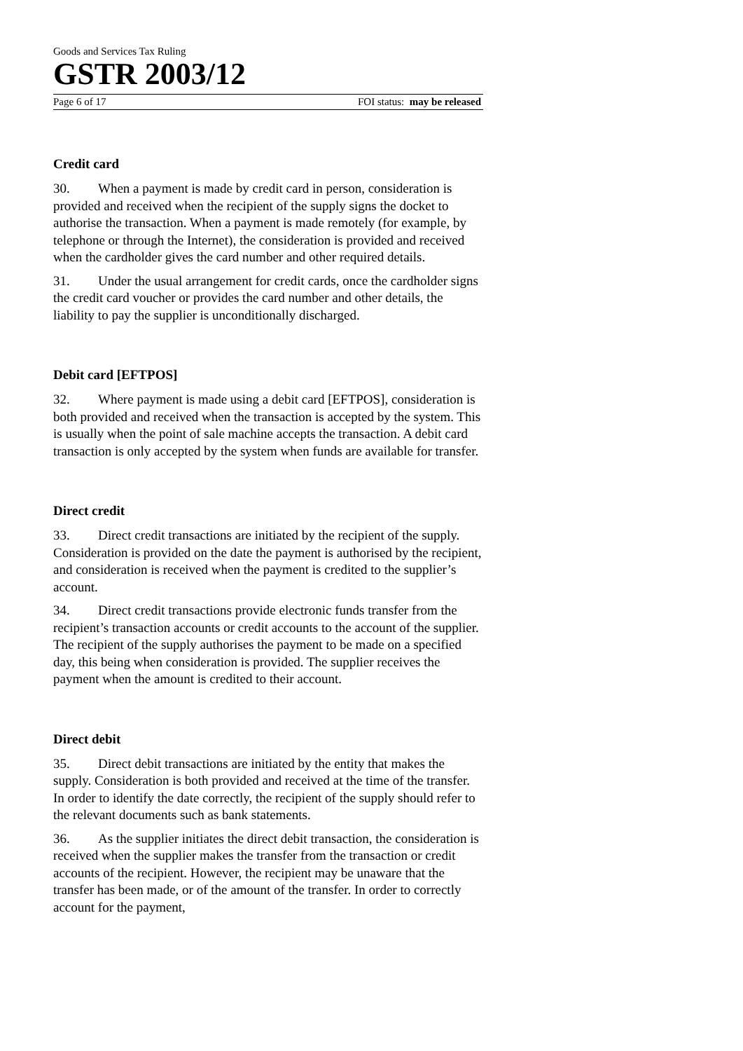Goods and Services Tax Ruling
GSTR 2003/12
Page 6 of 17 FOI status: may be released
Credit card
30. When a payment is made by credit card in person, consideration is provided and received when the recipient of the supply signs the docket to authorise the transaction. When a payment is made remotely (for example, by telephone or through the Internet), the consideration is provided and received when the cardholder gives the card number and other required details.
31. Under the usual arrangement for credit cards, once the cardholder signs the credit card voucher or provides the card number and other details, the liability to pay the supplier is unconditionally discharged.
Debit card [EFTPOS]
32. Where payment is made using a debit card [EFTPOS], consideration is both provided and received when the transaction is accepted by the system. This is usually when the point of sale machine accepts the transaction. A debit card transaction is only accepted by the system when funds are available for transfer.
Direct credit
33. Direct credit transactions are initiated by the recipient of the supply. Consideration is provided on the date the payment is authorised by the recipient, and consideration is received when the payment is credited to the supplier’s account.
34. Direct credit transactions provide electronic funds transfer from the recipient’s transaction accounts or credit accounts to the account of the supplier. The recipient of the supply authorises the payment to be made on a specified day, this being when consideration is provided. The supplier receives the payment when the amount is credited to their account.
Direct debit
35. Direct debit transactions are initiated by the entity that makes the supply. Consideration is both provided and received at the time of the transfer. In order to identify the date correctly, the recipient of the supply should refer to the relevant documents such as bank statements.
36. As the supplier initiates the direct debit transaction, the consideration is received when the supplier makes the transfer from the transaction or credit accounts of the recipient. However, the recipient may be unaware that the transfer has been made, or of the amount of the transfer. In order to correctly account for the payment,